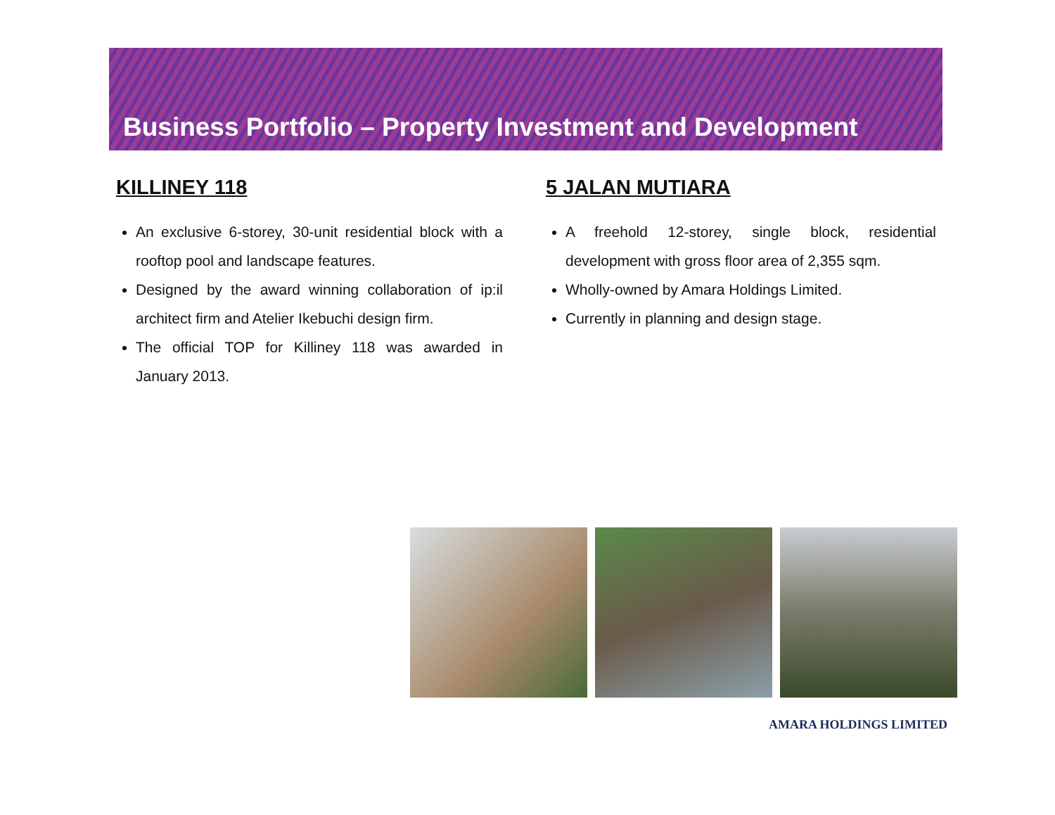Business Portfolio – Property Investment and Development
KILLINEY 118
An exclusive 6-storey, 30-unit residential block with a rooftop pool and landscape features.
Designed by the award winning collaboration of ip:il architect firm and Atelier Ikebuchi design firm.
The official TOP for Killiney 118 was awarded in January 2013.
5 JALAN MUTIARA
A freehold 12-storey, single block, residential development with gross floor area of 2,355 sqm.
Wholly-owned by Amara Holdings Limited.
Currently in planning and design stage.
AMARA HOLDINGS LIMITED